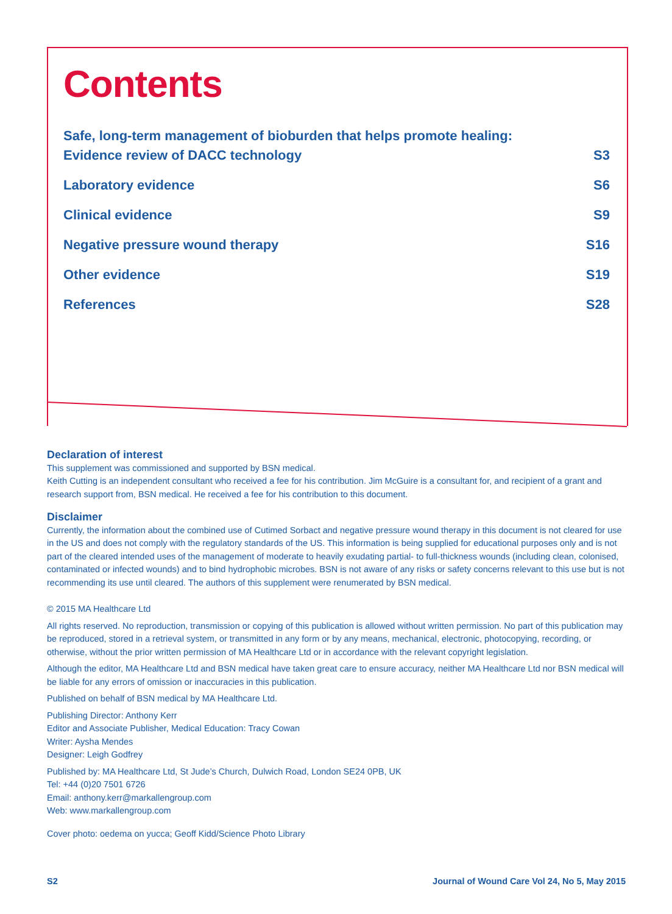Contents
Safe, long-term management of bioburden that helps promote healing:
Evidence review of DACC technology S3
Laboratory evidence S6
Clinical evidence S9
Negative pressure wound therapy S16
Other evidence S19
References S28
Declaration of interest
This supplement was commissioned and supported by BSN medical.
Keith Cutting is an independent consultant who received a fee for his contribution. Jim McGuire is a consultant for, and recipient of a grant and research support from, BSN medical. He received a fee for his contribution to this document.
Disclaimer
Currently, the information about the combined use of Cutimed Sorbact and negative pressure wound therapy in this document is not cleared for use in the US and does not comply with the regulatory standards of the US. This information is being supplied for educational purposes only and is not part of the cleared intended uses of the management of moderate to heavily exudating partial- to full-thickness wounds (including clean, colonised, contaminated or infected wounds) and to bind hydrophobic microbes. BSN is not aware of any risks or safety concerns relevant to this use but is not recommending its use until cleared. The authors of this supplement were renumerated by BSN medical.
© 2015 MA Healthcare Ltd
All rights reserved. No reproduction, transmission or copying of this publication is allowed without written permission. No part of this publication may be reproduced, stored in a retrieval system, or transmitted in any form or by any means, mechanical, electronic, photocopying, recording, or otherwise, without the prior written permission of MA Healthcare Ltd or in accordance with the relevant copyright legislation.
Although the editor, MA Healthcare Ltd and BSN medical have taken great care to ensure accuracy, neither MA Healthcare Ltd nor BSN medical will be liable for any errors of omission or inaccuracies in this publication.
Published on behalf of BSN medical by MA Healthcare Ltd.
Publishing Director: Anthony Kerr
Editor and Associate Publisher, Medical Education: Tracy Cowan
Writer: Aysha Mendes
Designer: Leigh Godfrey
Published by: MA Healthcare Ltd, St Jude’s Church, Dulwich Road, London SE24 0PB, UK
Tel: +44 (0)20 7501 6726
Email: anthony.kerr@markallengroup.com
Web: www.markallengroup.com
Cover photo: oedema on yucca; Geoff Kidd/Science Photo Library
S2 Journal of Wound Care Vol 24, No 5, May 2015